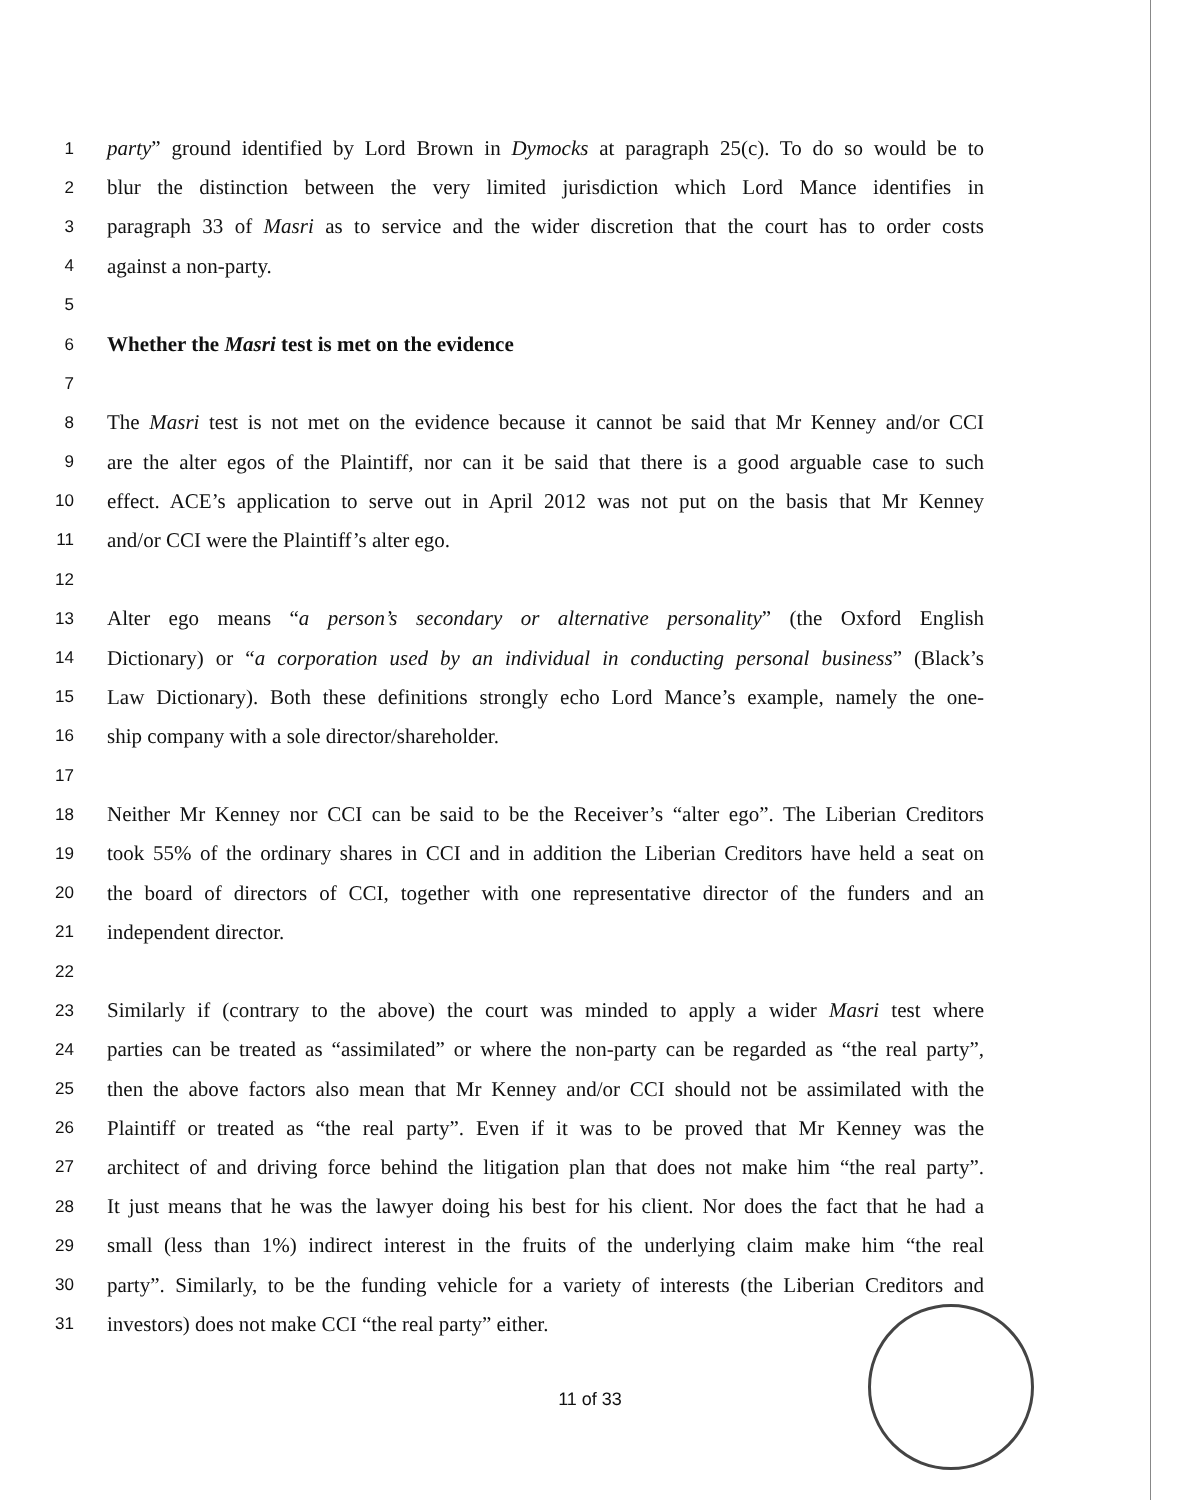1 party” ground identified by Lord Brown in Dymocks at paragraph 25(c). To do so would be to
2 blur the distinction between the very limited jurisdiction which Lord Mance identifies in
3 paragraph 33 of Masri as to service and the wider discretion that the court has to order costs
4 against a non-party.
5
6 Whether the Masri test is met on the evidence
7
8 The Masri test is not met on the evidence because it cannot be said that Mr Kenney and/or CCI
9 are the alter egos of the Plaintiff, nor can it be said that there is a good arguable case to such
10 effect. ACE’s application to serve out in April 2012 was not put on the basis that Mr Kenney
11 and/or CCI were the Plaintiff’s alter ego.
12
13 Alter ego means “a person’s secondary or alternative personality” (the Oxford English
14 Dictionary) or “a corporation used by an individual in conducting personal business” (Black’s
15 Law Dictionary). Both these definitions strongly echo Lord Mance’s example, namely the one-
16 ship company with a sole director/shareholder.
17
18 Neither Mr Kenney nor CCI can be said to be the Receiver’s “alter ego”. The Liberian Creditors
19 took 55% of the ordinary shares in CCI and in addition the Liberian Creditors have held a seat on
20 the board of directors of CCI, together with one representative director of the funders and an
21 independent director.
22
23 Similarly if (contrary to the above) the court was minded to apply a wider Masri test where
24 parties can be treated as “assimilated” or where the non-party can be regarded as “the real party”,
25 then the above factors also mean that Mr Kenney and/or CCI should not be assimilated with the
26 Plaintiff or treated as “the real party”. Even if it was to be proved that Mr Kenney was the
27 architect of and driving force behind the litigation plan that does not make him “the real party”.
28 It just means that he was the lawyer doing his best for his client. Nor does the fact that he had a
29 small (less than 1%) indirect interest in the fruits of the underlying claim make him “the real
30 party”. Similarly, to be the funding vehicle for a variety of interests (the Liberian Creditors and
31 investors) does not make CCI “the real party” either.
11 of 33